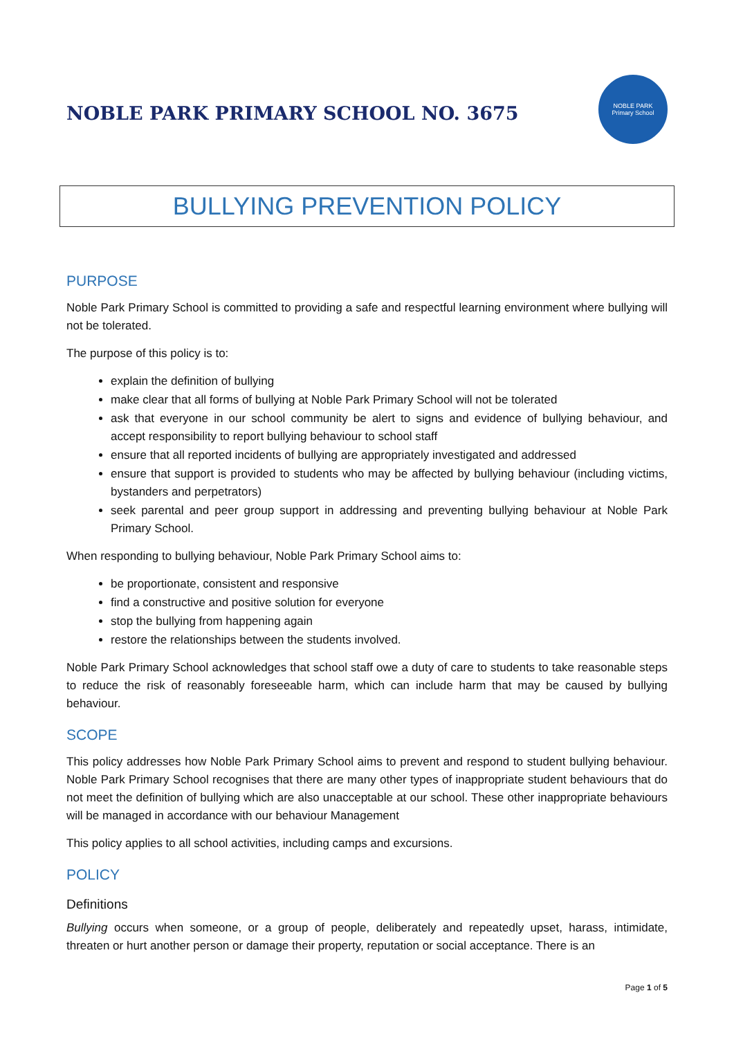NOBLE PARK PRIMARY SCHOOL NO. 3675
NOBLE PARK
Primary School
BULLYING PREVENTION POLICY
PURPOSE
Noble Park Primary School is committed to providing a safe and respectful learning environment where bullying will not be tolerated.
The purpose of this policy is to:
explain the definition of bullying
make clear that all forms of bullying at Noble Park Primary School will not be tolerated
ask that everyone in our school community be alert to signs and evidence of bullying behaviour, and accept responsibility to report bullying behaviour to school staff
ensure that all reported incidents of bullying are appropriately investigated and addressed
ensure that support is provided to students who may be affected by bullying behaviour (including victims, bystanders and perpetrators)
seek parental and peer group support in addressing and preventing bullying behaviour at Noble Park Primary School.
When responding to bullying behaviour, Noble Park Primary School aims to:
be proportionate, consistent and responsive
find a constructive and positive solution for everyone
stop the bullying from happening again
restore the relationships between the students involved.
Noble Park Primary School acknowledges that school staff owe a duty of care to students to take reasonable steps to reduce the risk of reasonably foreseeable harm, which can include harm that may be caused by bullying behaviour.
SCOPE
This policy addresses how Noble Park Primary School aims to prevent and respond to student bullying behaviour. Noble Park Primary School recognises that there are many other types of inappropriate student behaviours that do not meet the definition of bullying which are also unacceptable at our school. These other inappropriate behaviours will be managed in accordance with our behaviour Management
This policy applies to all school activities, including camps and excursions.
POLICY
Definitions
Bullying occurs when someone, or a group of people, deliberately and repeatedly upset, harass, intimidate, threaten or hurt another person or damage their property, reputation or social acceptance. There is an
Page 1 of 5